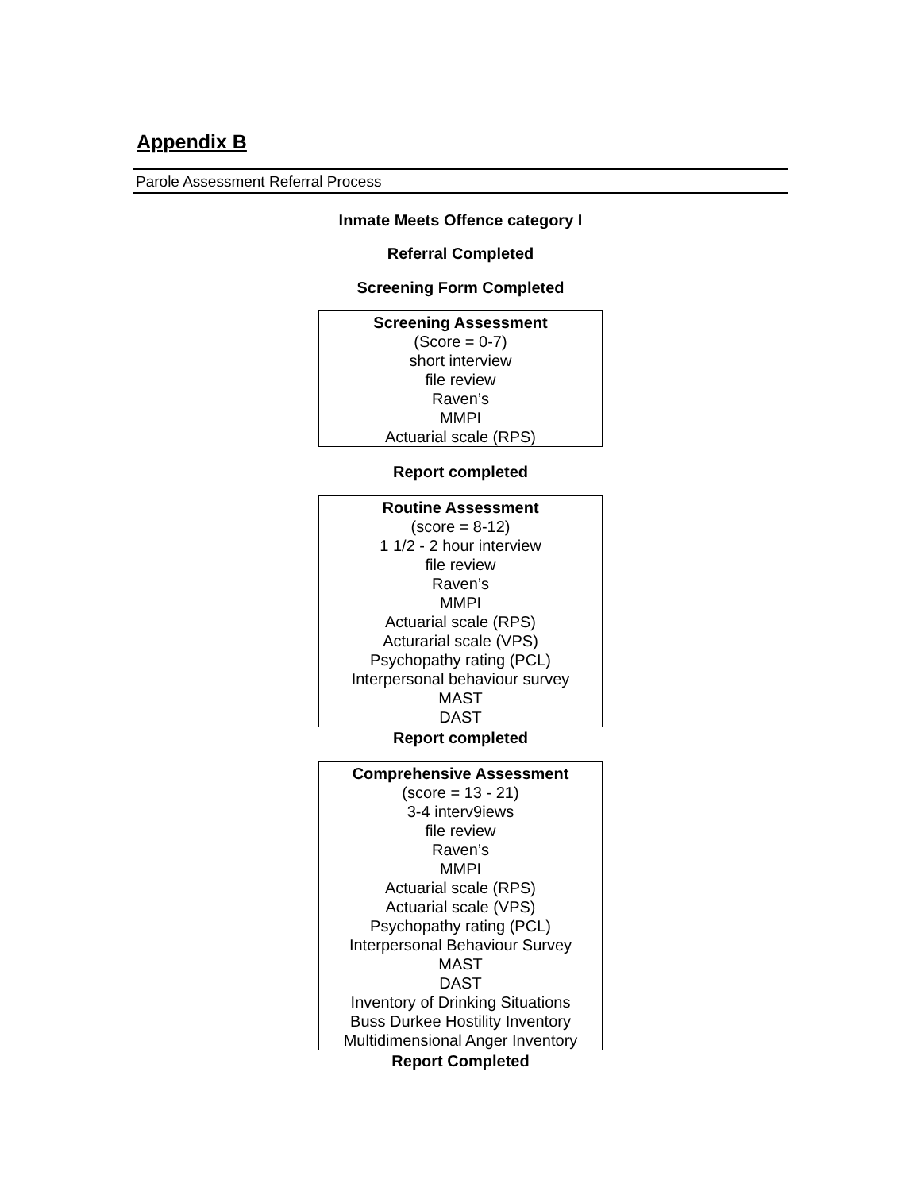Appendix B
Parole Assessment Referral Process
Inmate Meets Offence category I
Referral Completed
Screening Form Completed
Screening Assessment
(Score = 0-7)
short interview
file review
Raven’s
MMPI
Actuarial scale (RPS)
Report completed
Routine Assessment
(score = 8-12)
1 1/2 - 2 hour interview
file review
Raven’s
MMPI
Actuarial scale (RPS)
Acturarial scale (VPS)
Psychopathy rating (PCL)
Interpersonal behaviour survey
MAST
DAST
Report completed
Comprehensive Assessment
(score = 13 - 21)
3-4 interv9iews
file review
Raven’s
MMPI
Actuarial scale (RPS)
Actuarial scale (VPS)
Psychopathy rating (PCL)
Interpersonal Behaviour Survey
MAST
DAST
Inventory of Drinking Situations
Buss Durkee Hostility Inventory
Multidimensional Anger Inventory
Report Completed